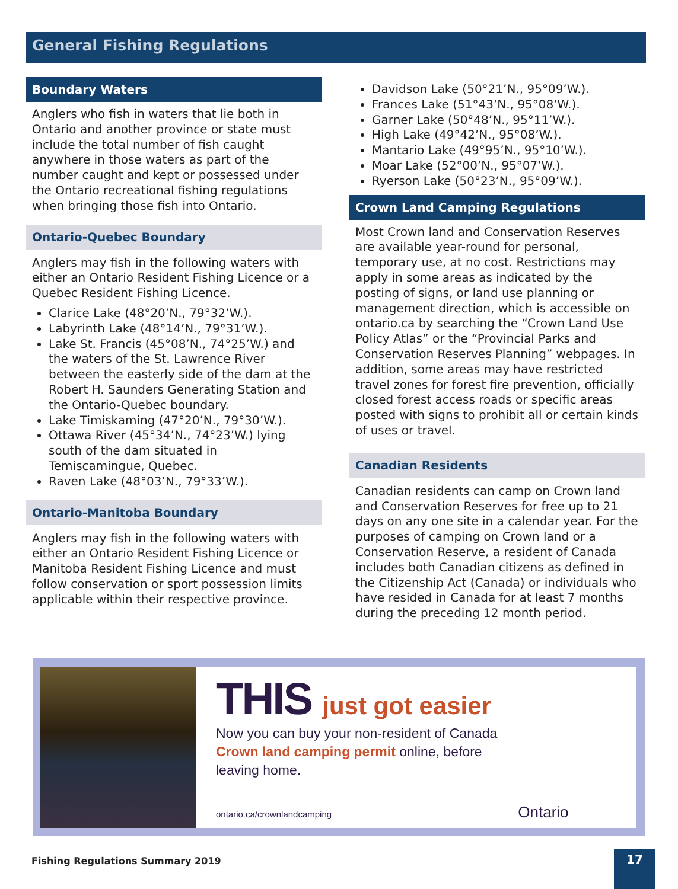General Fishing Regulations
Boundary Waters
Anglers who fish in waters that lie both in Ontario and another province or state must include the total number of fish caught anywhere in those waters as part of the number caught and kept or possessed under the Ontario recreational fishing regulations when bringing those fish into Ontario.
Ontario-Quebec Boundary
Anglers may fish in the following waters with either an Ontario Resident Fishing Licence or a Quebec Resident Fishing Licence.
Clarice Lake (48°20’N., 79°32’W.).
Labyrinth Lake (48°14’N., 79°31’W.).
Lake St. Francis (45°08’N., 74°25’W.) and the waters of the St. Lawrence River between the easterly side of the dam at the Robert H. Saunders Generating Station and the Ontario-Quebec boundary.
Lake Timiskaming (47°20’N., 79°30’W.).
Ottawa River (45°34’N., 74°23’W.) lying south of the dam situated in Temiscamingue, Quebec.
Raven Lake (48°03’N., 79°33’W.).
Ontario-Manitoba Boundary
Anglers may fish in the following waters with either an Ontario Resident Fishing Licence or Manitoba Resident Fishing Licence and must follow conservation or sport possession limits applicable within their respective province.
Davidson Lake (50°21’N., 95°09’W.).
Frances Lake (51°43’N., 95°08’W.).
Garner Lake (50°48’N., 95°11’W.).
High Lake (49°42’N., 95°08’W.).
Mantario Lake (49°95’N., 95°10’W.).
Moar Lake (52°00’N., 95°07’W.).
Ryerson Lake (50°23’N., 95°09’W.).
Crown Land Camping Regulations
Most Crown land and Conservation Reserves are available year-round for personal, temporary use, at no cost. Restrictions may apply in some areas as indicated by the posting of signs, or land use planning or management direction, which is accessible on ontario.ca by searching the “Crown Land Use Policy Atlas” or the “Provincial Parks and Conservation Reserves Planning” webpages. In addition, some areas may have restricted travel zones for forest fire prevention, officially closed forest access roads or specific areas posted with signs to prohibit all or certain kinds of uses or travel.
Canadian Residents
Canadian residents can camp on Crown land and Conservation Reserves for free up to 21 days on any one site in a calendar year. For the purposes of camping on Crown land or a Conservation Reserve, a resident of Canada includes both Canadian citizens as defined in the Citizenship Act (Canada) or individuals who have resided in Canada for at least 7 months during the preceding 12 month period.
THIS just got easier
Now you can buy your non-resident of Canada
Crown land camping permit online, before
leaving home.
ontario.ca/crownlandcamping Ontario
Fishing Regulations Summary 2019
17